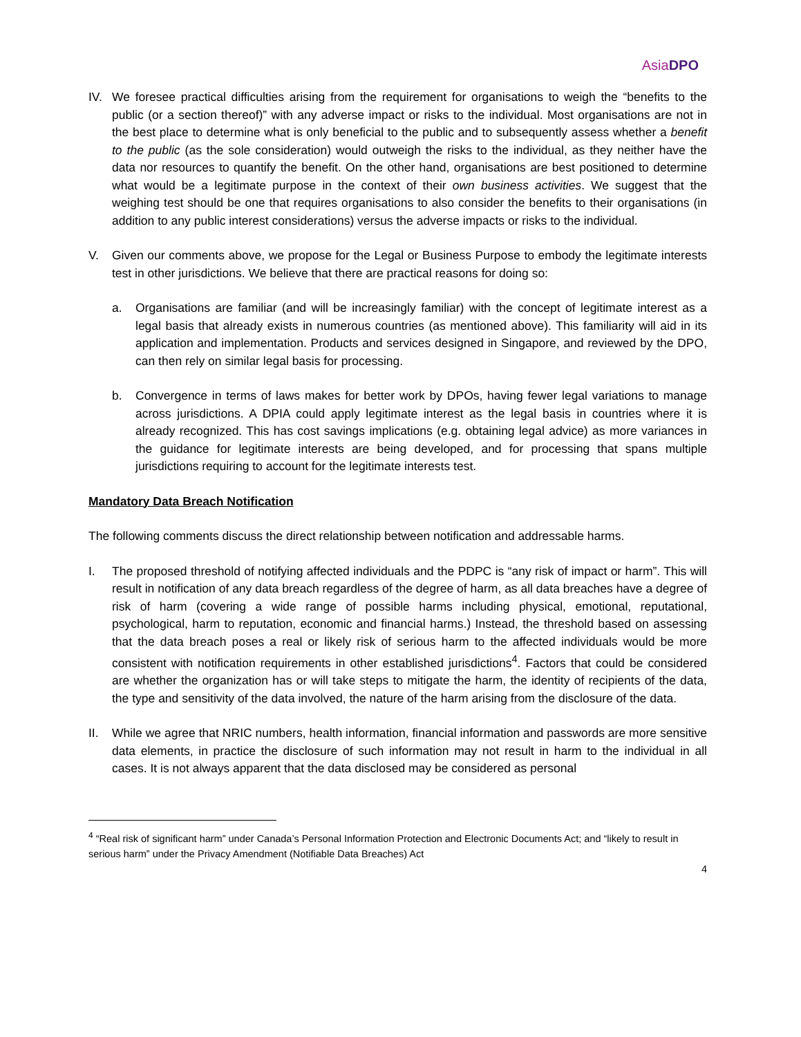AsiaDPO
IV. We foresee practical difficulties arising from the requirement for organisations to weigh the “benefits to the public (or a section thereof)” with any adverse impact or risks to the individual. Most organisations are not in the best place to determine what is only beneficial to the public and to subsequently assess whether a benefit to the public (as the sole consideration) would outweigh the risks to the individual, as they neither have the data nor resources to quantify the benefit. On the other hand, organisations are best positioned to determine what would be a legitimate purpose in the context of their own business activities. We suggest that the weighing test should be one that requires organisations to also consider the benefits to their organisations (in addition to any public interest considerations) versus the adverse impacts or risks to the individual.
V. Given our comments above, we propose for the Legal or Business Purpose to embody the legitimate interests test in other jurisdictions. We believe that there are practical reasons for doing so:
a. Organisations are familiar (and will be increasingly familiar) with the concept of legitimate interest as a legal basis that already exists in numerous countries (as mentioned above). This familiarity will aid in its application and implementation. Products and services designed in Singapore, and reviewed by the DPO, can then rely on similar legal basis for processing.
b. Convergence in terms of laws makes for better work by DPOs, having fewer legal variations to manage across jurisdictions. A DPIA could apply legitimate interest as the legal basis in countries where it is already recognized. This has cost savings implications (e.g. obtaining legal advice) as more variances in the guidance for legitimate interests are being developed, and for processing that spans multiple jurisdictions requiring to account for the legitimate interests test.
Mandatory Data Breach Notification
The following comments discuss the direct relationship between notification and addressable harms.
I. The proposed threshold of notifying affected individuals and the PDPC is “any risk of impact or harm”. This will result in notification of any data breach regardless of the degree of harm, as all data breaches have a degree of risk of harm (covering a wide range of possible harms including physical, emotional, reputational, psychological, harm to reputation, economic and financial harms.) Instead, the threshold based on assessing that the data breach poses a real or likely risk of serious harm to the affected individuals would be more consistent with notification requirements in other established jurisdictions<sup>4</sup>. Factors that could be considered are whether the organization has or will take steps to mitigate the harm, the identity of recipients of the data, the type and sensitivity of the data involved, the nature of the harm arising from the disclosure of the data.
II. While we agree that NRIC numbers, health information, financial information and passwords are more sensitive data elements, in practice the disclosure of such information may not result in harm to the individual in all cases. It is not always apparent that the data disclosed may be considered as personal
<sup>4</sup> “Real risk of significant harm” under Canada’s Personal Information Protection and Electronic Documents Act; and “likely to result in serious harm” under the Privacy Amendment (Notifiable Data Breaches) Act
4